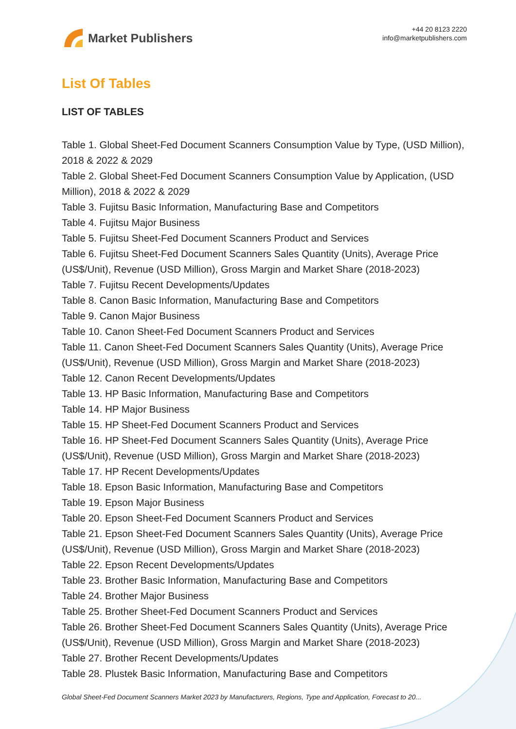Market Publishers
+44 20 8123 2220
info@marketpublishers.com
List Of Tables
LIST OF TABLES
Table 1. Global Sheet-Fed Document Scanners Consumption Value by Type, (USD Million), 2018 & 2022 & 2029
Table 2. Global Sheet-Fed Document Scanners Consumption Value by Application, (USD Million), 2018 & 2022 & 2029
Table 3. Fujitsu Basic Information, Manufacturing Base and Competitors
Table 4. Fujitsu Major Business
Table 5. Fujitsu Sheet-Fed Document Scanners Product and Services
Table 6. Fujitsu Sheet-Fed Document Scanners Sales Quantity (Units), Average Price (US$/Unit), Revenue (USD Million), Gross Margin and Market Share (2018-2023)
Table 7. Fujitsu Recent Developments/Updates
Table 8. Canon Basic Information, Manufacturing Base and Competitors
Table 9. Canon Major Business
Table 10. Canon Sheet-Fed Document Scanners Product and Services
Table 11. Canon Sheet-Fed Document Scanners Sales Quantity (Units), Average Price (US$/Unit), Revenue (USD Million), Gross Margin and Market Share (2018-2023)
Table 12. Canon Recent Developments/Updates
Table 13. HP Basic Information, Manufacturing Base and Competitors
Table 14. HP Major Business
Table 15. HP Sheet-Fed Document Scanners Product and Services
Table 16. HP Sheet-Fed Document Scanners Sales Quantity (Units), Average Price (US$/Unit), Revenue (USD Million), Gross Margin and Market Share (2018-2023)
Table 17. HP Recent Developments/Updates
Table 18. Epson Basic Information, Manufacturing Base and Competitors
Table 19. Epson Major Business
Table 20. Epson Sheet-Fed Document Scanners Product and Services
Table 21. Epson Sheet-Fed Document Scanners Sales Quantity (Units), Average Price (US$/Unit), Revenue (USD Million), Gross Margin and Market Share (2018-2023)
Table 22. Epson Recent Developments/Updates
Table 23. Brother Basic Information, Manufacturing Base and Competitors
Table 24. Brother Major Business
Table 25. Brother Sheet-Fed Document Scanners Product and Services
Table 26. Brother Sheet-Fed Document Scanners Sales Quantity (Units), Average Price (US$/Unit), Revenue (USD Million), Gross Margin and Market Share (2018-2023)
Table 27. Brother Recent Developments/Updates
Table 28. Plustek Basic Information, Manufacturing Base and Competitors
Global Sheet-Fed Document Scanners Market 2023 by Manufacturers, Regions, Type and Application, Forecast to 20...